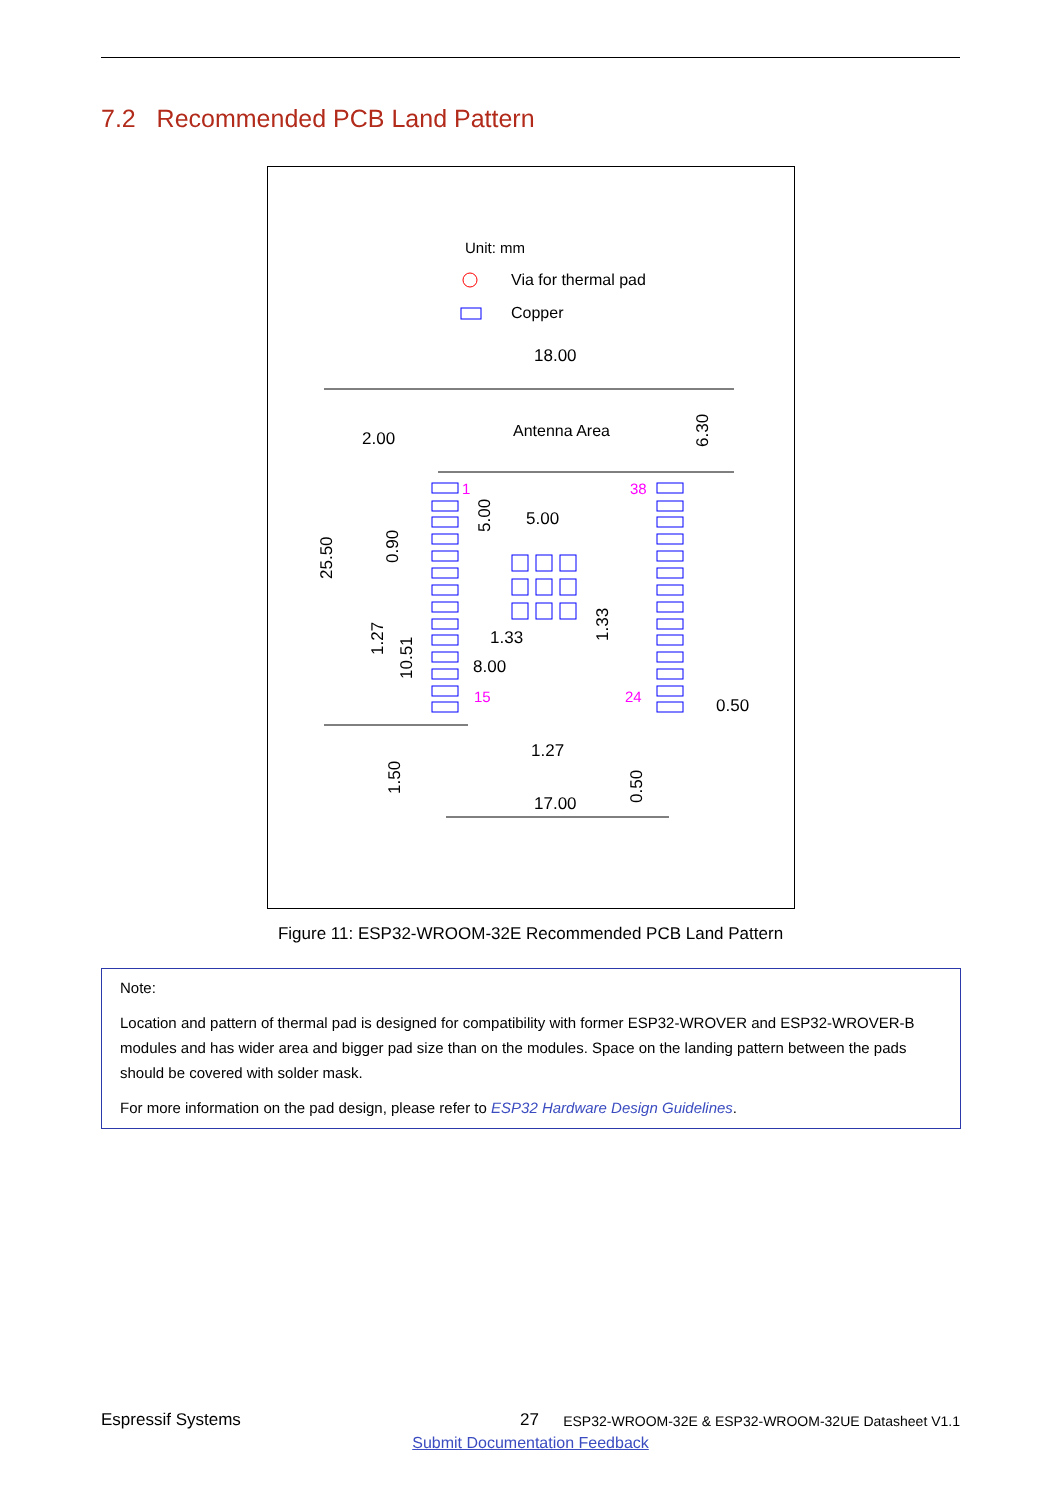7.2 Recommended PCB Land Pattern
Unit: mm
Via for thermal pad
Copper
18.00
Antenna Area
2.00
6.30
25.50
1
38
15
24
5.00
5.00
0.90
1.33
1.33
1.27
10.51
8.00
0.50
1.27
1.50
0.50
17.00
Figure 11: ESP32-WROOM-32E Recommended PCB Land Pattern
Note:
Location and pattern of thermal pad is designed for compatibility with former ESP32-WROVER and ESP32-WROVER-B modules and has wider area and bigger pad size than on the modules. Space on the landing pattern between the pads should be covered with solder mask.
For more information on the pad design, please refer to ESP32 Hardware Design Guidelines.
Espressif Systems 27 ESP32-WROOM-32E & ESP32-WROOM-32UE Datasheet V1.1
Submit Documentation Feedback